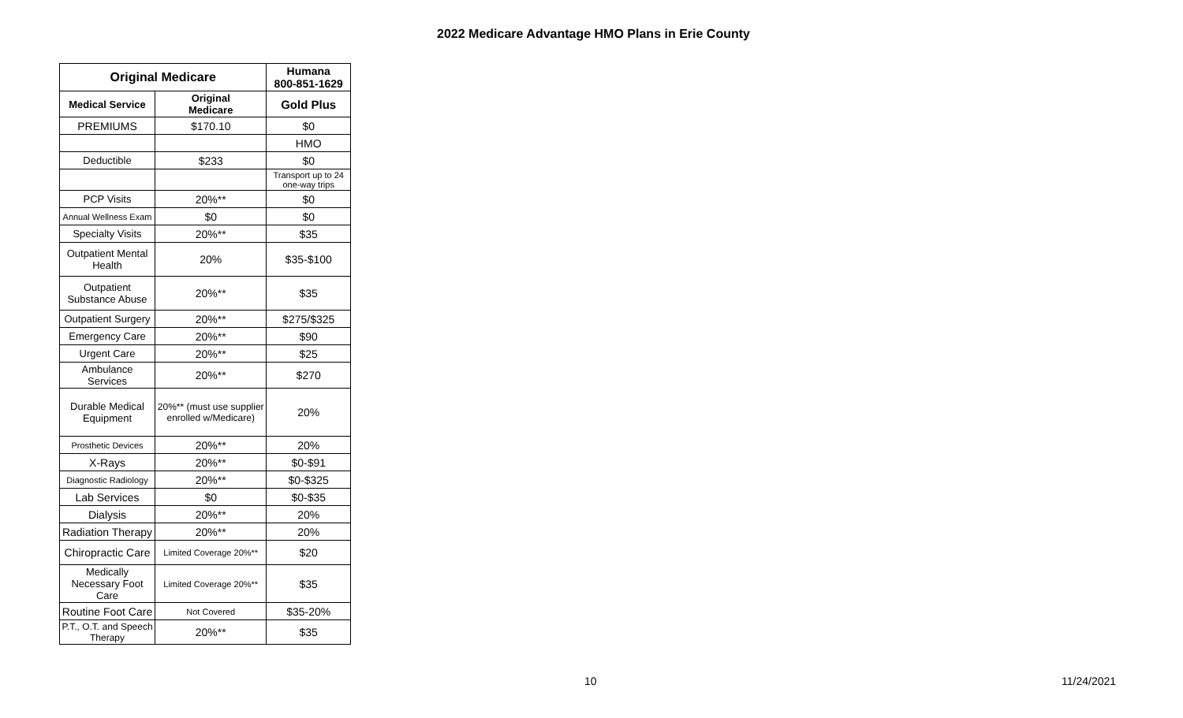2022 Medicare Advantage HMO Plans in Erie County
| Original Medicare | | Humana 800-851-1629 |
| --- | --- | --- |
| Medical Service | Original Medicare | Gold Plus |
| PREMIUMS | $170.10 | $0 |
| | | HMO |
| Deductible | $233 | $0 |
| | | Transport up to 24 one-way trips |
| PCP Visits | 20%** | $0 |
| Annual Wellness Exam | $0 | $0 |
| Specialty Visits | 20%** | $35 |
| Outpatient Mental Health | 20% | $35-$100 |
| Outpatient Substance Abuse | 20%** | $35 |
| Outpatient Surgery | 20%** | $275/$325 |
| Emergency Care | 20%** | $90 |
| Urgent Care | 20%** | $25 |
| Ambulance Services | 20%** | $270 |
| Durable Medical Equipment | 20%** (must use supplier enrolled w/Medicare) | 20% |
| Prosthetic Devices | 20%** | 20% |
| X-Rays | 20%** | $0-$91 |
| Diagnostic Radiology | 20%** | $0-$325 |
| Lab Services | $0 | $0-$35 |
| Dialysis | 20%** | 20% |
| Radiation Therapy | 20%** | 20% |
| Chiropractic Care | Limited Coverage 20%** | $20 |
| Medically Necessary Foot Care | Limited Coverage 20%** | $35 |
| Routine Foot Care | Not Covered | $35-20% |
| P.T., O.T. and Speech Therapy | 20%** | $35 |
10 11/24/2021